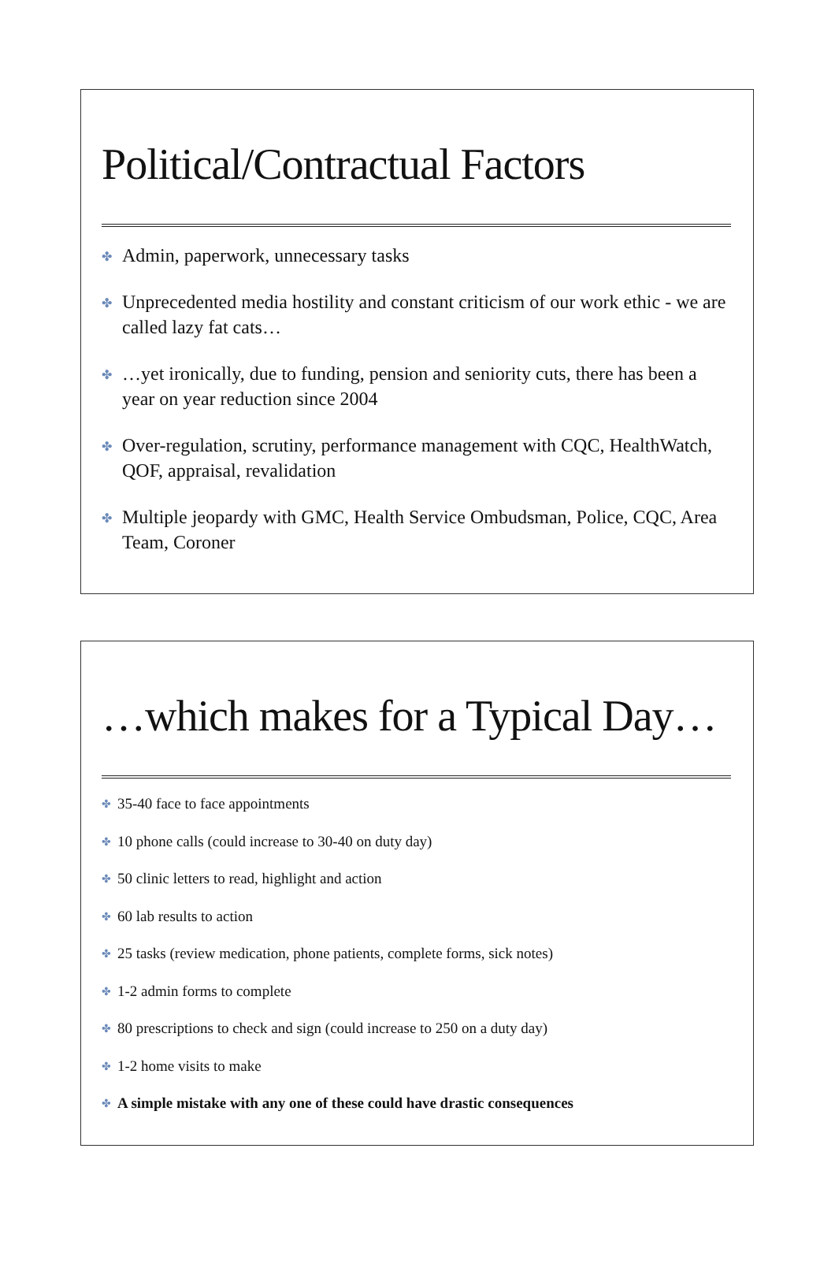Political/Contractual Factors
✤ Admin, paperwork, unnecessary tasks
✤ Unprecedented media hostility and constant criticism of our work ethic - we are called lazy fat cats…
✤ …yet ironically, due to funding, pension and seniority cuts, there has been a year on year reduction since 2004
✤ Over-regulation, scrutiny, performance management with CQC, HealthWatch, QOF, appraisal, revalidation
✤ Multiple jeopardy with GMC, Health Service Ombudsman, Police, CQC, Area Team, Coroner
…which makes for a Typical Day…
✤ 35-40 face to face appointments
✤ 10 phone calls (could increase to 30-40 on duty day)
✤ 50 clinic letters to read, highlight and action
✤ 60 lab results to action
✤ 25 tasks (review medication, phone patients, complete forms, sick notes)
✤ 1-2 admin forms to complete
✤ 80 prescriptions to check and sign (could increase to 250 on a duty day)
✤ 1-2 home visits to make
✤ A simple mistake with any one of these could have drastic consequences